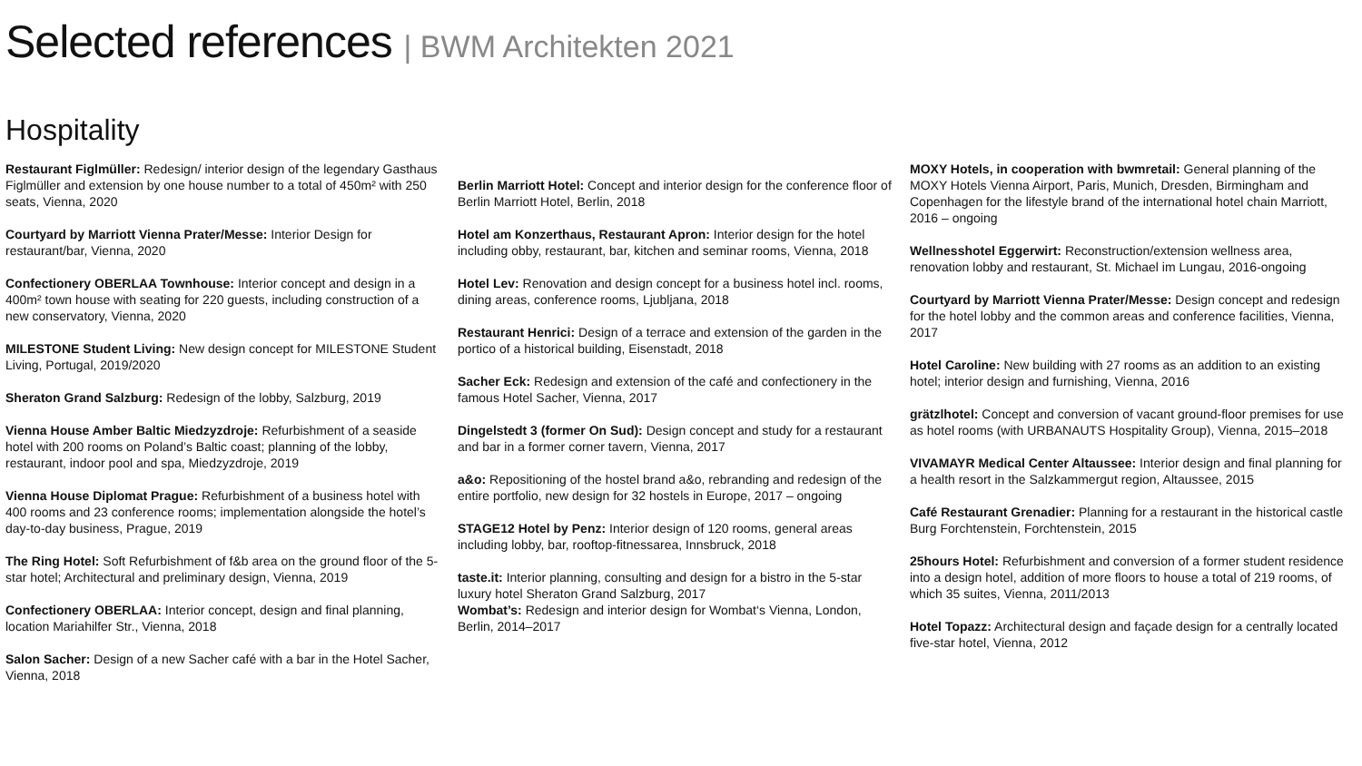Selected references | BWM Architekten 2021
Hospitality
Restaurant Figlmüller: Redesign/ interior design of the legendary Gasthaus Figlmüller and extension by one house number to a total of 450m² with 250 seats, Vienna, 2020
Courtyard by Marriott Vienna Prater/Messe: Interior Design for restaurant/bar, Vienna, 2020
Confectionery OBERLAA Townhouse: Interior concept and design in a 400m² town house with seating for 220 guests, including construction of a new conservatory, Vienna, 2020
MILESTONE Student Living: New design concept for MILESTONE Student Living, Portugal, 2019/2020
Sheraton Grand Salzburg: Redesign of the lobby, Salzburg, 2019
Vienna House Amber Baltic Miedzyzdroje: Refurbishment of a seaside hotel with 200 rooms on Poland’s Baltic coast; planning of the lobby, restaurant, indoor pool and spa, Miedzyzdroje, 2019
Vienna House Diplomat Prague: Refurbishment of a business hotel with 400 rooms and 23 conference rooms; implementation alongside the hotel’s day-to-day business, Prague, 2019
The Ring Hotel: Soft Refurbishment of f&b area on the ground floor of the 5-star hotel; Architectural and preliminary design, Vienna, 2019
Confectionery OBERLAA: Interior concept, design and final planning, location Mariahilfer Str., Vienna, 2018
Salon Sacher: Design of a new Sacher café with a bar in the Hotel Sacher, Vienna, 2018
Berlin Marriott Hotel: Concept and interior design for the conference floor of Berlin Marriott Hotel, Berlin, 2018
Hotel am Konzerthaus, Restaurant Apron: Interior design for the hotel including obby, restaurant, bar, kitchen and seminar rooms, Vienna, 2018
Hotel Lev: Renovation and design concept for a business hotel incl. rooms, dining areas, conference rooms, Ljubljana, 2018
Restaurant Henrici: Design of a terrace and extension of the garden in the portico of a historical building, Eisenstadt, 2018
Sacher Eck: Redesign and extension of the café and confectionery in the famous Hotel Sacher, Vienna, 2017
Dingelstedt 3 (former On Sud): Design concept and study for a restaurant and bar in a former corner tavern, Vienna, 2017
a&o: Repositioning of the hostel brand a&o, rebranding and redesign of the entire portfolio, new design for 32 hostels in Europe, 2017 – ongoing
STAGE12 Hotel by Penz: Interior design of 120 rooms, general areas including lobby, bar, rooftop-fitnessarea, Innsbruck, 2018
taste.it: Interior planning, consulting and design for a bistro in the 5-star luxury hotel Sheraton Grand Salzburg, 2017
Wombat’s: Redesign and interior design for Wombat‘s Vienna, London, Berlin, 2014–2017
MOXY Hotels, in cooperation with bwmretail: General planning of the MOXY Hotels Vienna Airport, Paris, Munich, Dresden, Birmingham and Copenhagen for the lifestyle brand of the international hotel chain Marriott, 2016 – ongoing
Wellnesshotel Eggerwirt: Reconstruction/extension wellness area, renovation lobby and restaurant, St. Michael im Lungau, 2016-ongoing
Courtyard by Marriott Vienna Prater/Messe: Design concept and redesign for the hotel lobby and the common areas and conference facilities, Vienna, 2017
Hotel Caroline: New building with 27 rooms as an addition to an existing hotel; interior design and furnishing, Vienna, 2016
grätzlhotel: Concept and conversion of vacant ground-floor premises for use as hotel rooms (with URBANAUTS Hospitality Group), Vienna, 2015–2018
VIVAMAYR Medical Center Altaussee: Interior design and final planning for a health resort in the Salzkammergut region, Altaussee, 2015
Café Restaurant Grenadier: Planning for a restaurant in the historical castle Burg Forchtenstein, Forchtenstein, 2015
25hours Hotel: Refurbishment and conversion of a former student residence into a design hotel, addition of more floors to house a total of 219 rooms, of which 35 suites, Vienna, 2011/2013
Hotel Topazz: Architectural design and façade design for a centrally located five-star hotel, Vienna, 2012